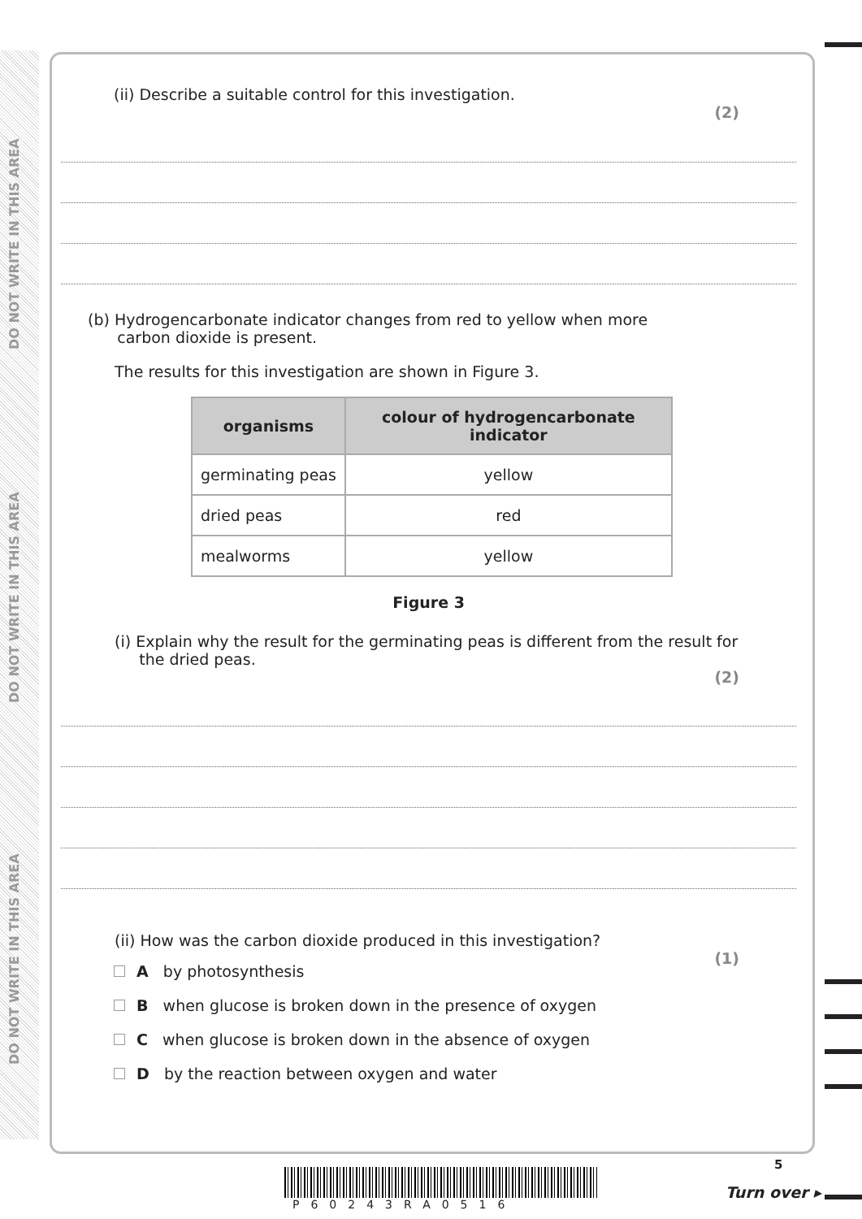DO NOT WRITE IN THIS AREA
DO NOT WRITE IN THIS AREA
DO NOT WRITE IN THIS AREA
(ii) Describe a suitable control for this investigation.
(2)
(b) Hydrogencarbonate indicator changes from red to yellow when more
carbon dioxide is present.
The results for this investigation are shown in Figure 3.
| organisms | colour of hydrogencarbonate indicator |
| --- | --- |
| germinating peas | yellow |
| dried peas | red |
| mealworms | yellow |
Figure 3
(i) Explain why the result for the germinating peas is different from the result for
the dried peas.
(2)
(ii) How was the carbon dioxide produced in this investigation?
(1)
A by photosynthesis
B when glucose is broken down in the presence of oxygen
C when glucose is broken down in the absence of oxygen
D by the reaction between oxygen and water
P60243RA0516
5
Turn over ▸